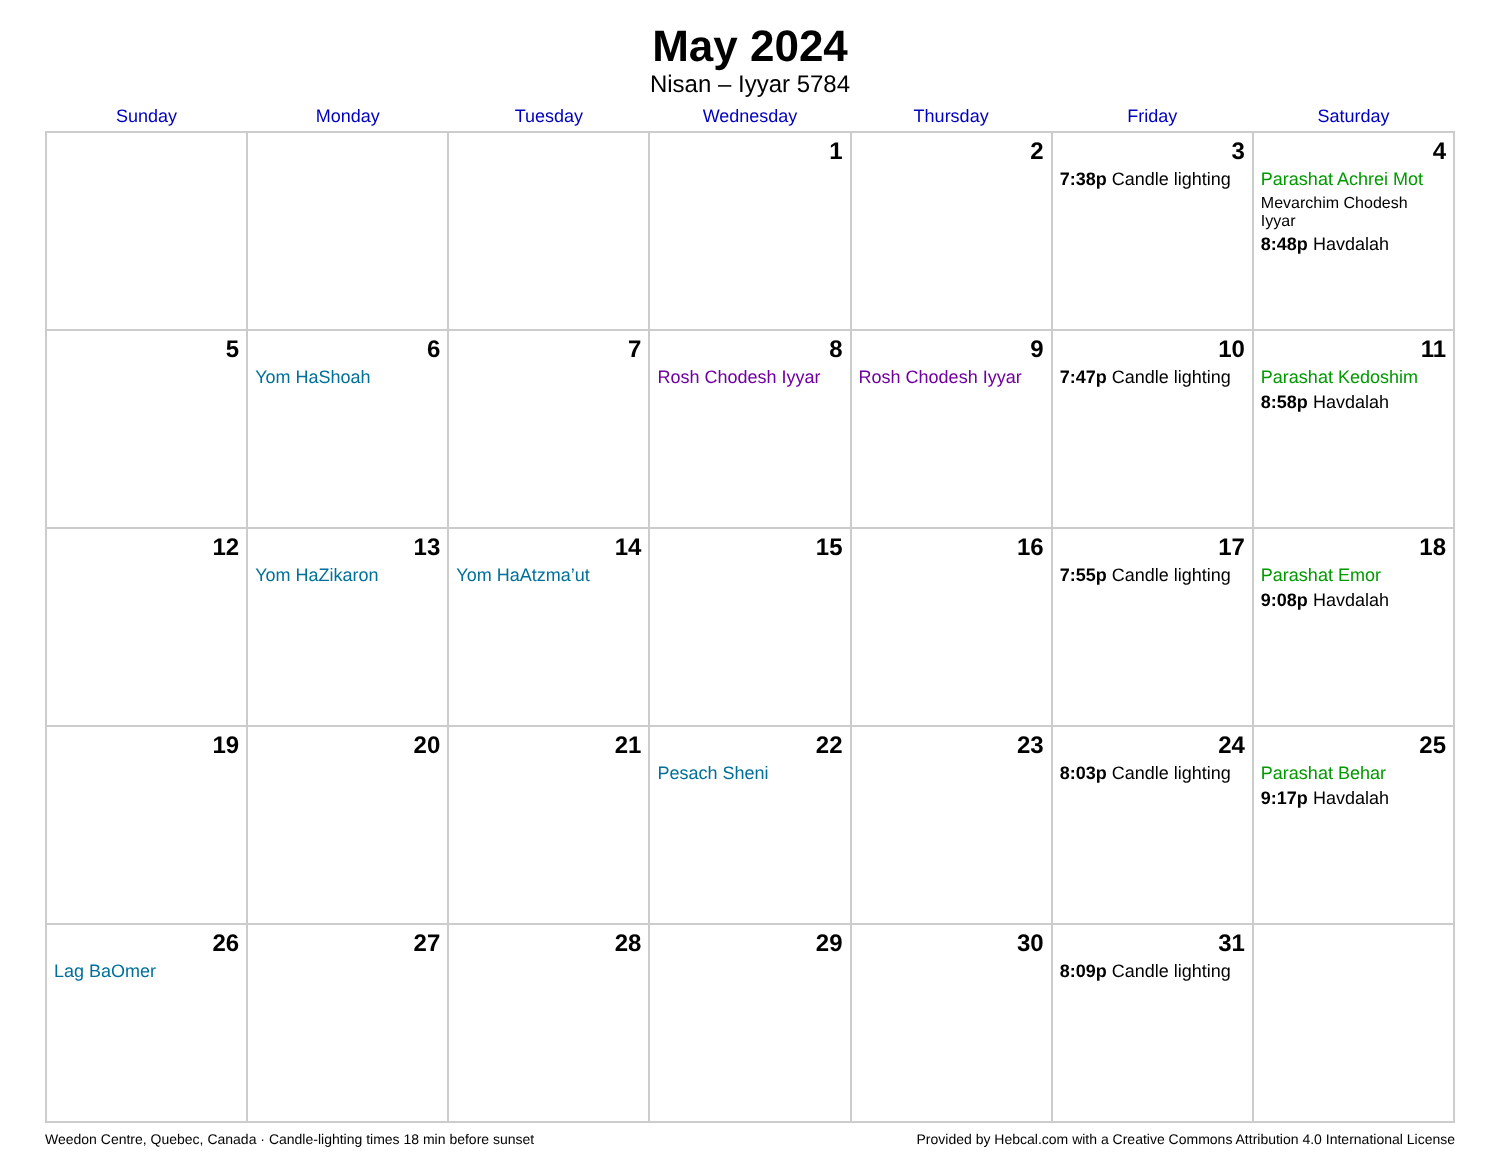May 2024
Nisan – Iyyar 5784
| Sunday | Monday | Tuesday | Wednesday | Thursday | Friday | Saturday |
| --- | --- | --- | --- | --- | --- | --- |
| | | | 1 | 2 | 3 7:38p Candle lighting | 4 Parashat Achrei Mot Mevarchim Chodesh Iyyar 8:48p Havdalah |
| 5 | 6 Yom HaShoah | 7 | 8 Rosh Chodesh Iyyar | 9 Rosh Chodesh Iyyar | 10 7:47p Candle lighting | 11 Parashat Kedoshim 8:58p Havdalah |
| 12 | 13 Yom HaZikaron | 14 Yom HaAtzma’ut | 15 | 16 | 17 7:55p Candle lighting | 18 Parashat Emor 9:08p Havdalah |
| 19 | 20 | 21 | 22 Pesach Sheni | 23 | 24 8:03p Candle lighting | 25 Parashat Behar 9:17p Havdalah |
| 26 Lag BaOmer | 27 | 28 | 29 | 30 | 31 8:09p Candle lighting | |
Weedon Centre, Quebec, Canada · Candle-lighting times 18 min before sunset Provided by Hebcal.com with a Creative Commons Attribution 4.0 International License